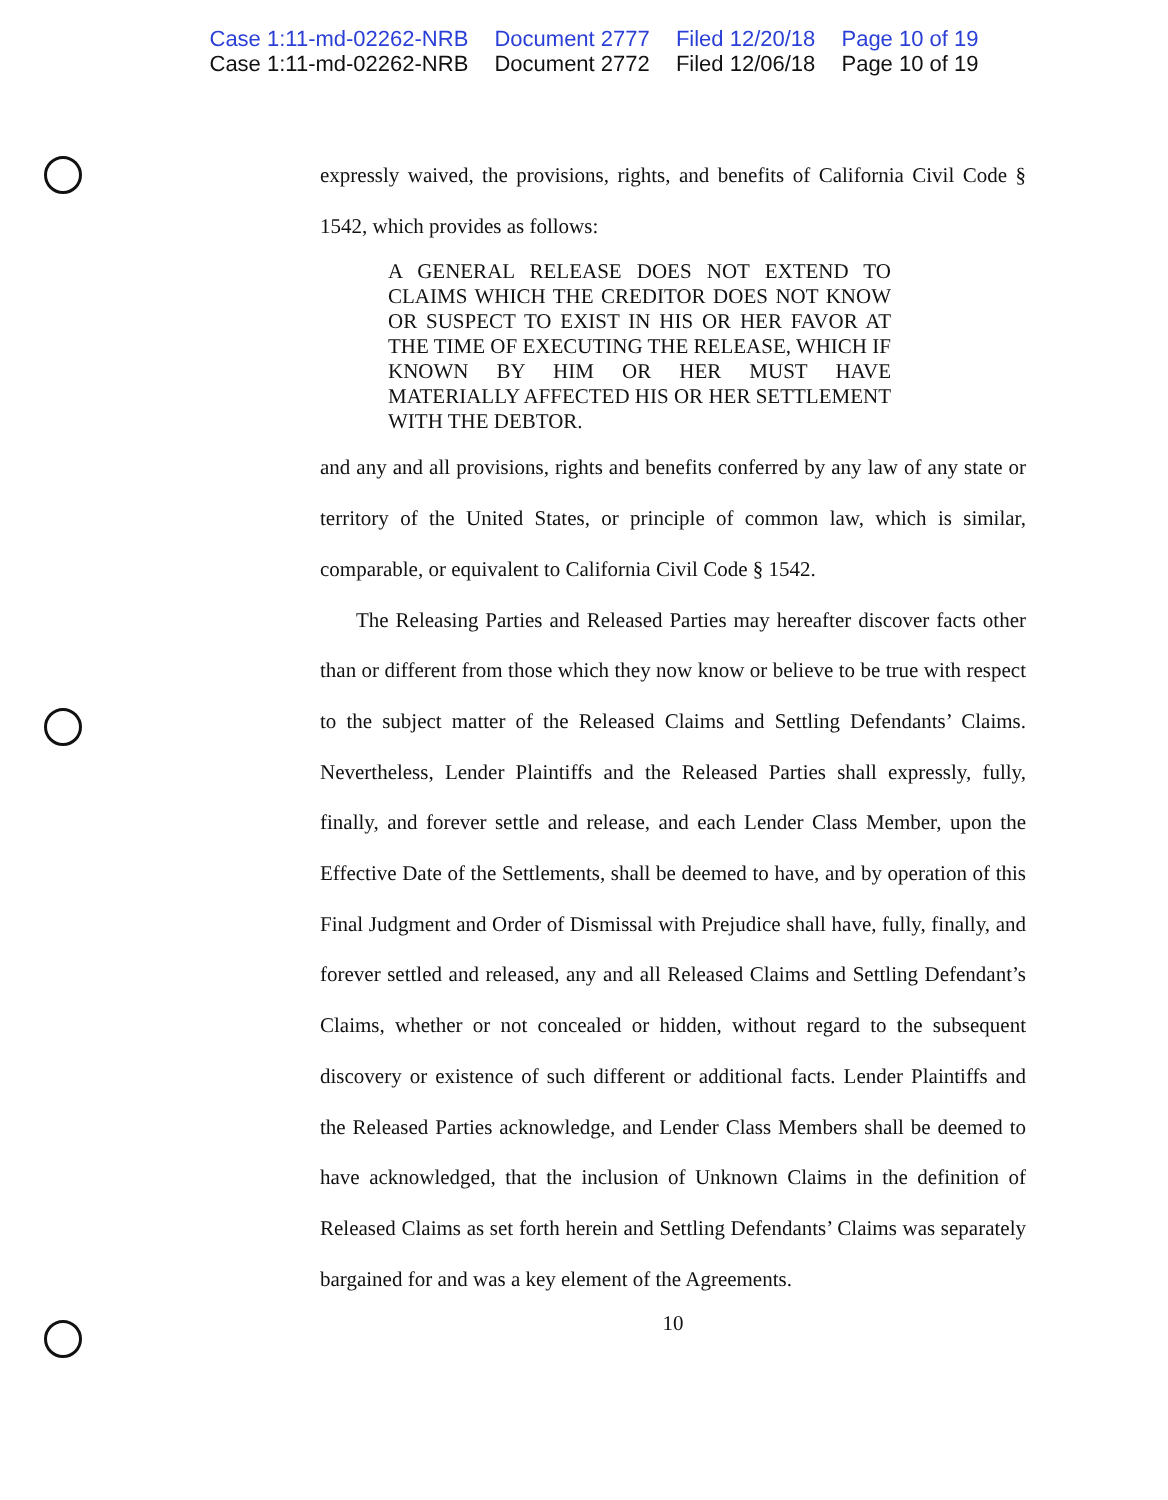Case 1:11-md-02262-NRB Document 2777 Filed 12/20/18 Page 10 of 19
Case 1:11-md-02262-NRB Document 2772 Filed 12/06/18 Page 10 of 19
expressly waived, the provisions, rights, and benefits of California Civil Code § 1542, which provides as follows:
A GENERAL RELEASE DOES NOT EXTEND TO CLAIMS WHICH THE CREDITOR DOES NOT KNOW OR SUSPECT TO EXIST IN HIS OR HER FAVOR AT THE TIME OF EXECUTING THE RELEASE, WHICH IF KNOWN BY HIM OR HER MUST HAVE MATERIALLY AFFECTED HIS OR HER SETTLEMENT WITH THE DEBTOR.
and any and all provisions, rights and benefits conferred by any law of any state or territory of the United States, or principle of common law, which is similar, comparable, or equivalent to California Civil Code § 1542.
The Releasing Parties and Released Parties may hereafter discover facts other than or different from those which they now know or believe to be true with respect to the subject matter of the Released Claims and Settling Defendants’ Claims. Nevertheless, Lender Plaintiffs and the Released Parties shall expressly, fully, finally, and forever settle and release, and each Lender Class Member, upon the Effective Date of the Settlements, shall be deemed to have, and by operation of this Final Judgment and Order of Dismissal with Prejudice shall have, fully, finally, and forever settled and released, any and all Released Claims and Settling Defendant’s Claims, whether or not concealed or hidden, without regard to the subsequent discovery or existence of such different or additional facts. Lender Plaintiffs and the Released Parties acknowledge, and Lender Class Members shall be deemed to have acknowledged, that the inclusion of Unknown Claims in the definition of Released Claims as set forth herein and Settling Defendants’ Claims was separately bargained for and was a key element of the Agreements.
10